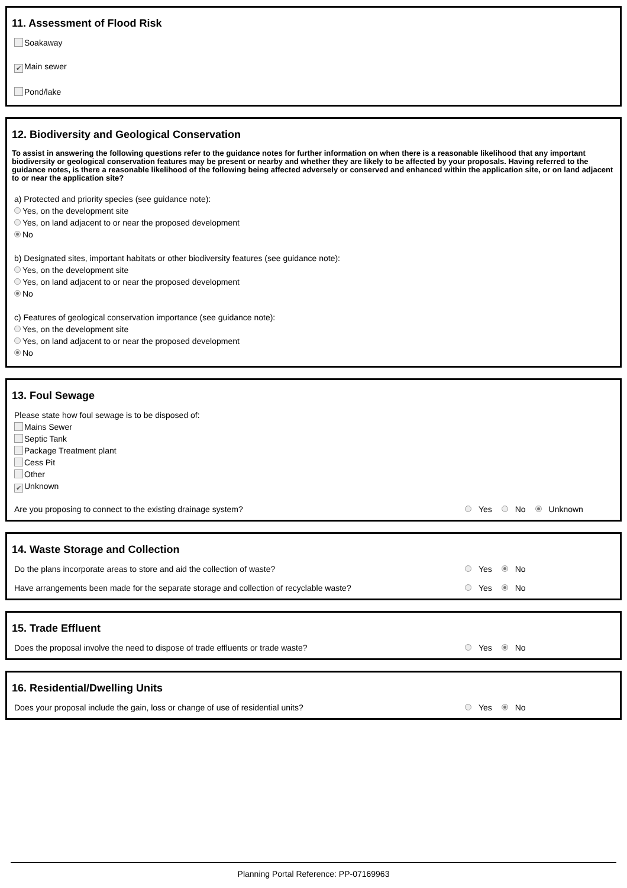11. Assessment of Flood Risk
Soakaway
✔ Main sewer
Pond/lake
12. Biodiversity and Geological Conservation
To assist in answering the following questions refer to the guidance notes for further information on when there is a reasonable likelihood that any important biodiversity or geological conservation features may be present or nearby and whether they are likely to be affected by your proposals. Having referred to the guidance notes, is there a reasonable likelihood of the following being affected adversely or conserved and enhanced within the application site, or on land adjacent to or near the application site?
a) Protected and priority species (see guidance note):
Yes, on the development site
Yes, on land adjacent to or near the proposed development
No
b) Designated sites, important habitats or other biodiversity features (see guidance note):
Yes, on the development site
Yes, on land adjacent to or near the proposed development
No
c) Features of geological conservation importance (see guidance note):
Yes, on the development site
Yes, on land adjacent to or near the proposed development
No
13. Foul Sewage
Please state how foul sewage is to be disposed of:
Mains Sewer
Septic Tank
Package Treatment plant
Cess Pit
Other
✔ Unknown
Are you proposing to connect to the existing drainage system? Yes No Unknown
14. Waste Storage and Collection
Do the plans incorporate areas to store and aid the collection of waste? Yes No
Have arrangements been made for the separate storage and collection of recyclable waste? Yes No
15. Trade Effluent
Does the proposal involve the need to dispose of trade effluents or trade waste? Yes No
16. Residential/Dwelling Units
Does your proposal include the gain, loss or change of use of residential units? Yes No
Planning Portal Reference: PP-07169963